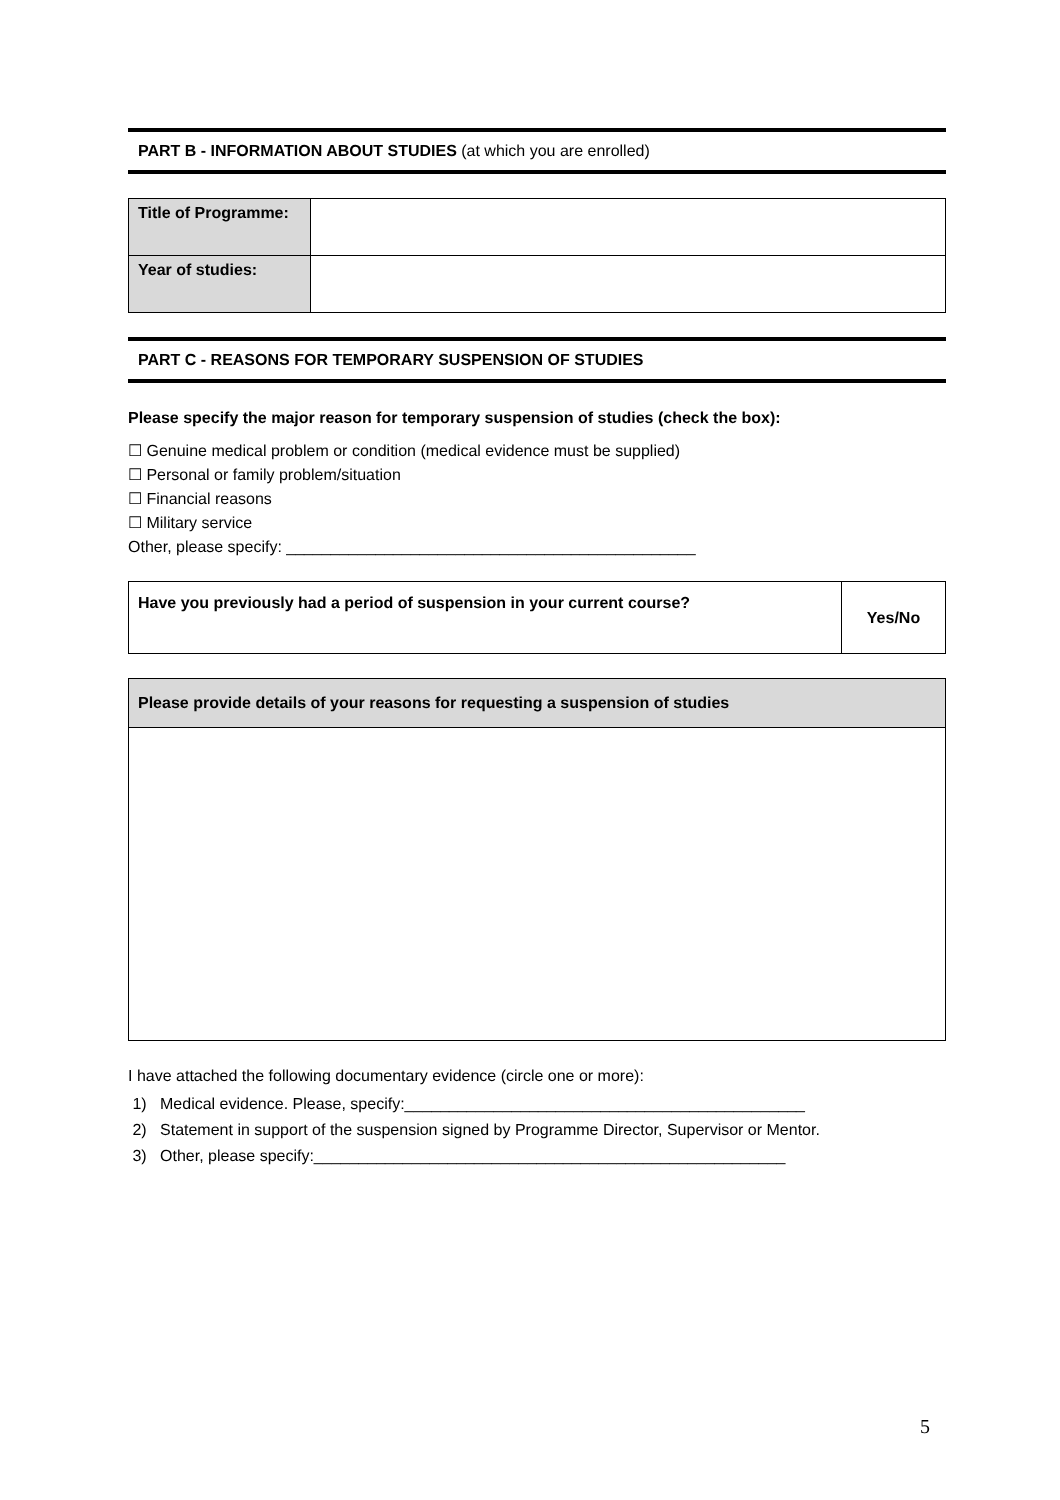PART B - INFORMATION ABOUT STUDIES (at which you are enrolled)
| Title of Programme: | |
| Year of studies: | |
PART C - REASONS FOR TEMPORARY SUSPENSION OF STUDIES
Please specify the major reason for temporary suspension of studies (check the box):
☐ Genuine medical problem or condition (medical evidence must be supplied)
☐ Personal or family problem/situation
☐ Financial reasons
☐ Military service
Other, please specify: ______________________________________________
| Have you previously had a period of suspension in your current course? | Yes/No |
| Please provide details of your reasons for requesting a suspension of studies |
I have attached the following documentary evidence (circle one or more):
1) Medical evidence. Please, specify:_____________________________________________
2) Statement in support of the suspension signed by Programme Director, Supervisor or Mentor.
3) Other, please specify:_____________________________________________________
5